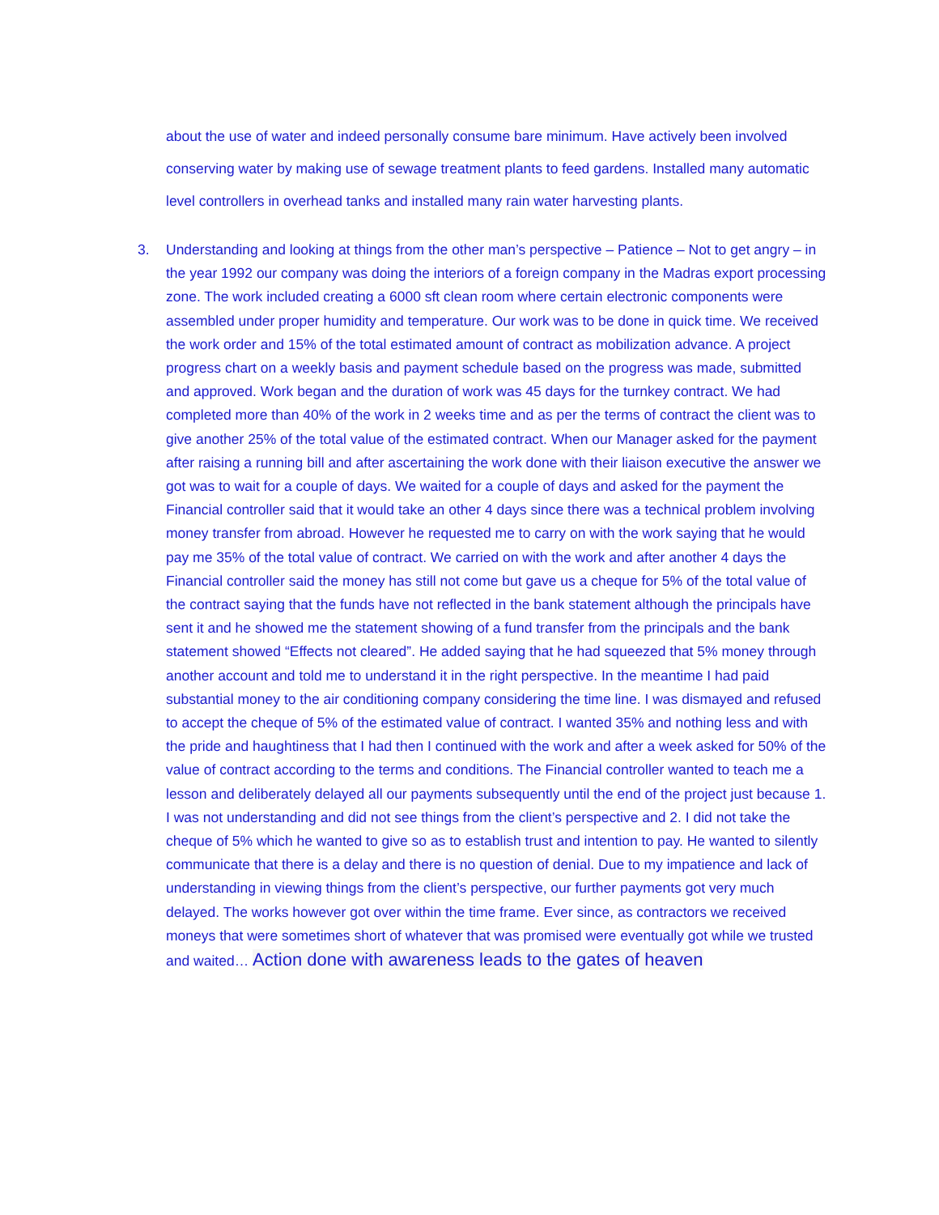about the use of water and indeed personally consume bare minimum. Have actively been involved conserving water by making use of sewage treatment plants to feed gardens. Installed many automatic level controllers in overhead tanks and installed many rain water harvesting plants.
3. Understanding and looking at things from the other man’s perspective – Patience – Not to get angry – in the year 1992 our company was doing the interiors of a foreign company in the Madras export processing zone. The work included creating a 6000 sft clean room where certain electronic components were assembled under proper humidity and temperature. Our work was to be done in quick time. We received the work order and 15% of the total estimated amount of contract as mobilization advance. A project progress chart on a weekly basis and payment schedule based on the progress was made, submitted and approved. Work began and the duration of work was 45 days for the turnkey contract. We had completed more than 40% of the work in 2 weeks time and as per the terms of contract the client was to give another 25% of the total value of the estimated contract. When our Manager asked for the payment after raising a running bill and after ascertaining the work done with their liaison executive the answer we got was to wait for a couple of days. We waited for a couple of days and asked for the payment the Financial controller said that it would take an other 4 days since there was a technical problem involving money transfer from abroad. However he requested me to carry on with the work saying that he would pay me 35% of the total value of contract. We carried on with the work and after another 4 days the Financial controller said the money has still not come but gave us a cheque for 5% of the total value of the contract saying that the funds have not reflected in the bank statement although the principals have sent it and he showed me the statement showing of a fund transfer from the principals and the bank statement showed “Effects not cleared”. He added saying that he had squeezed that 5% money through another account and told me to understand it in the right perspective. In the meantime I had paid substantial money to the air conditioning company considering the time line. I was dismayed and refused to accept the cheque of 5% of the estimated value of contract. I wanted 35% and nothing less and with the pride and haughtiness that I had then I continued with the work and after a week asked for 50% of the value of contract according to the terms and conditions. The Financial controller wanted to teach me a lesson and deliberately delayed all our payments subsequently until the end of the project just because 1. I was not understanding and did not see things from the client’s perspective and 2. I did not take the cheque of 5% which he wanted to give so as to establish trust and intention to pay. He wanted to silently communicate that there is a delay and there is no question of denial. Due to my impatience and lack of understanding in viewing things from the client’s perspective, our further payments got very much delayed. The works however got over within the time frame. Ever since, as contractors we received moneys that were sometimes short of whatever that was promised were eventually got while we trusted and waited… Action done with awareness leads to the gates of heaven